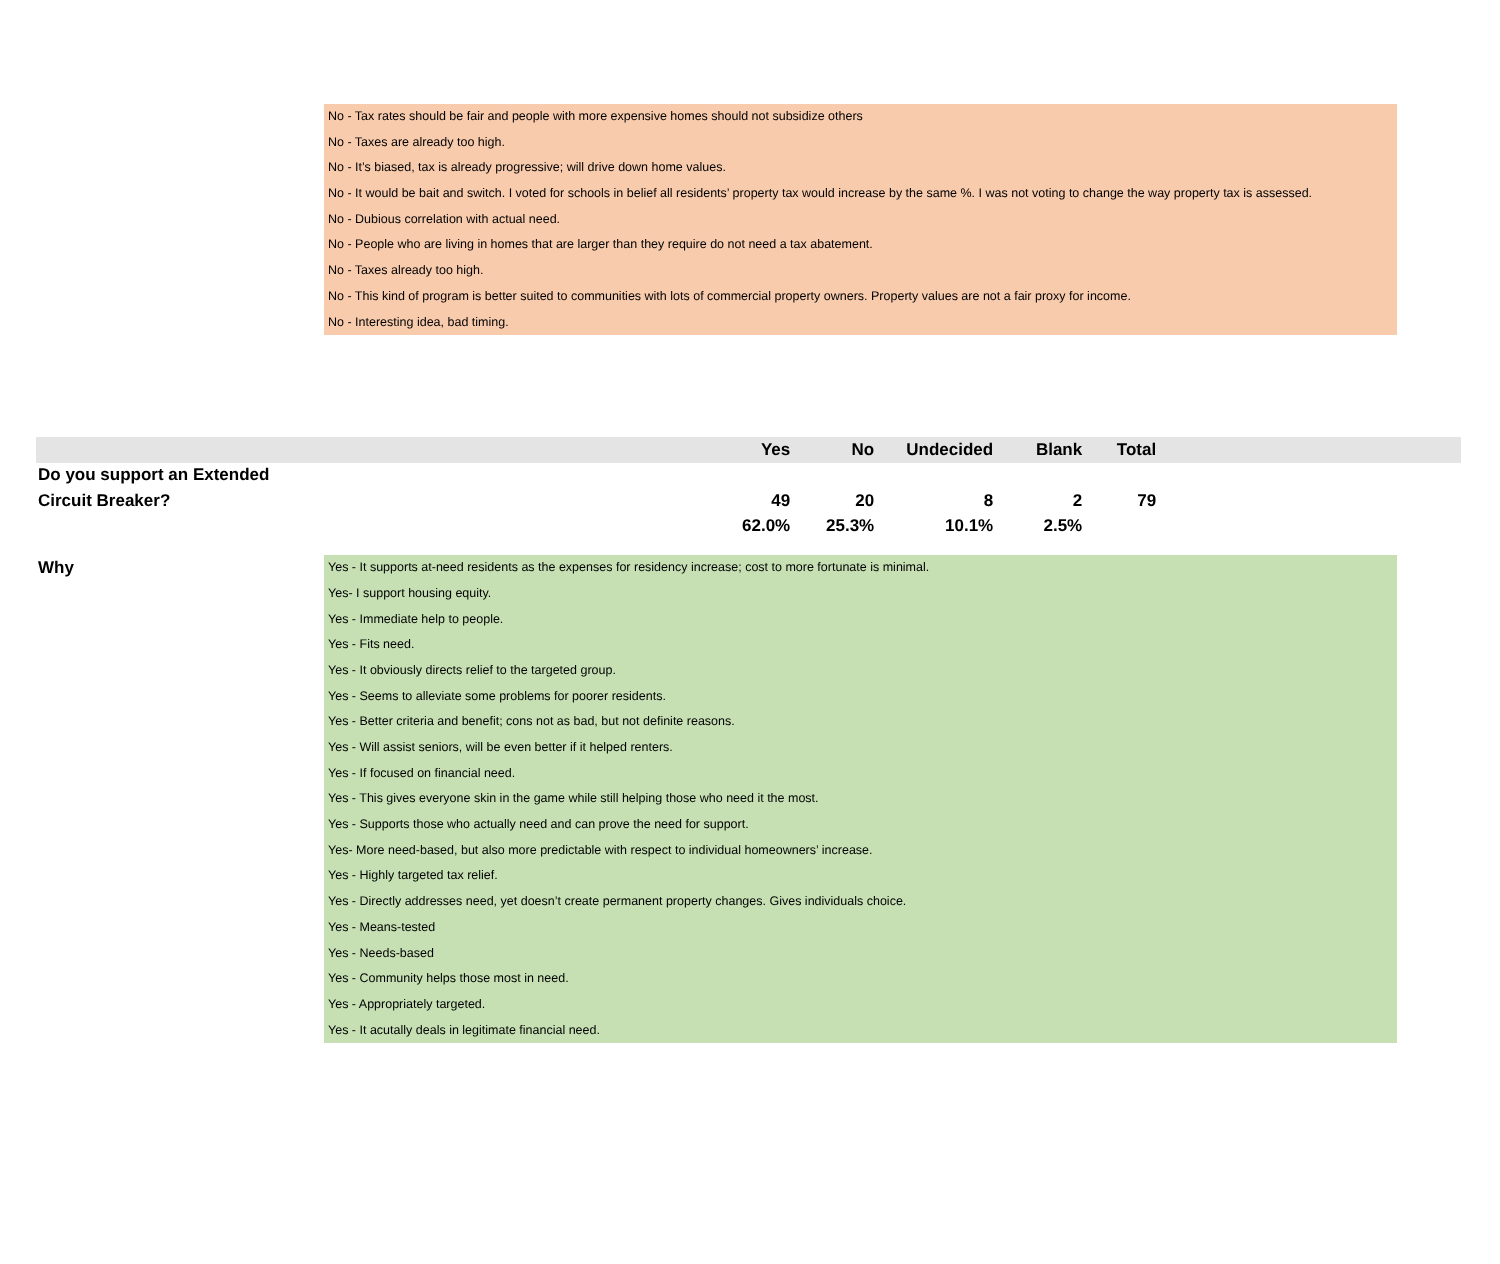No - Tax rates should be fair and people with more expensive homes should not subsidize others
No - Taxes are already too high.
No - It’s biased, tax is already progressive; will drive down home values.
No - It would be bait and switch. I voted for schools in belief all residents’ property tax would increase by the same %. I was not voting to change the way property tax is assessed.
No - Dubious correlation with actual need.
No - People who are living in homes that are larger than they require do not need a tax abatement.
No - Taxes already too high.
No - This kind of program is better suited to communities with lots of commercial property owners. Property values are not a fair proxy for income.
No - Interesting idea, bad timing.
| | Yes | No | Undecided | Blank | Total | |
| --- | --- | --- | --- | --- | --- | --- |
| Do you support an Extended | | | | | | |
| Circuit Breaker? | 49 | 20 | 8 | 2 | 79 | |
| | 62.0% | 25.3% | 10.1% | 2.5% | | |
Why
Yes - It supports at-need residents as the expenses for residency increase; cost to more fortunate is minimal.
Yes- I support housing equity.
Yes - Immediate help to people.
Yes - Fits need.
Yes - It obviously directs relief to the targeted group.
Yes - Seems to alleviate some problems for poorer residents.
Yes - Better criteria and benefit; cons not as bad, but not definite reasons.
Yes - Will assist seniors, will be even better if it helped renters.
Yes - If focused on financial need.
Yes - This gives everyone skin in the game while still helping those who need it the most.
Yes - Supports those who actually need and can prove the need for support.
Yes- More need-based, but also more predictable with respect to individual homeowners’ increase.
Yes - Highly targeted tax relief.
Yes - Directly addresses need, yet doesn’t create permanent property changes. Gives individuals choice.
Yes - Means-tested
Yes - Needs-based
Yes - Community helps those most in need.
Yes - Appropriately targeted.
Yes - It acutally deals in legitimate financial need.